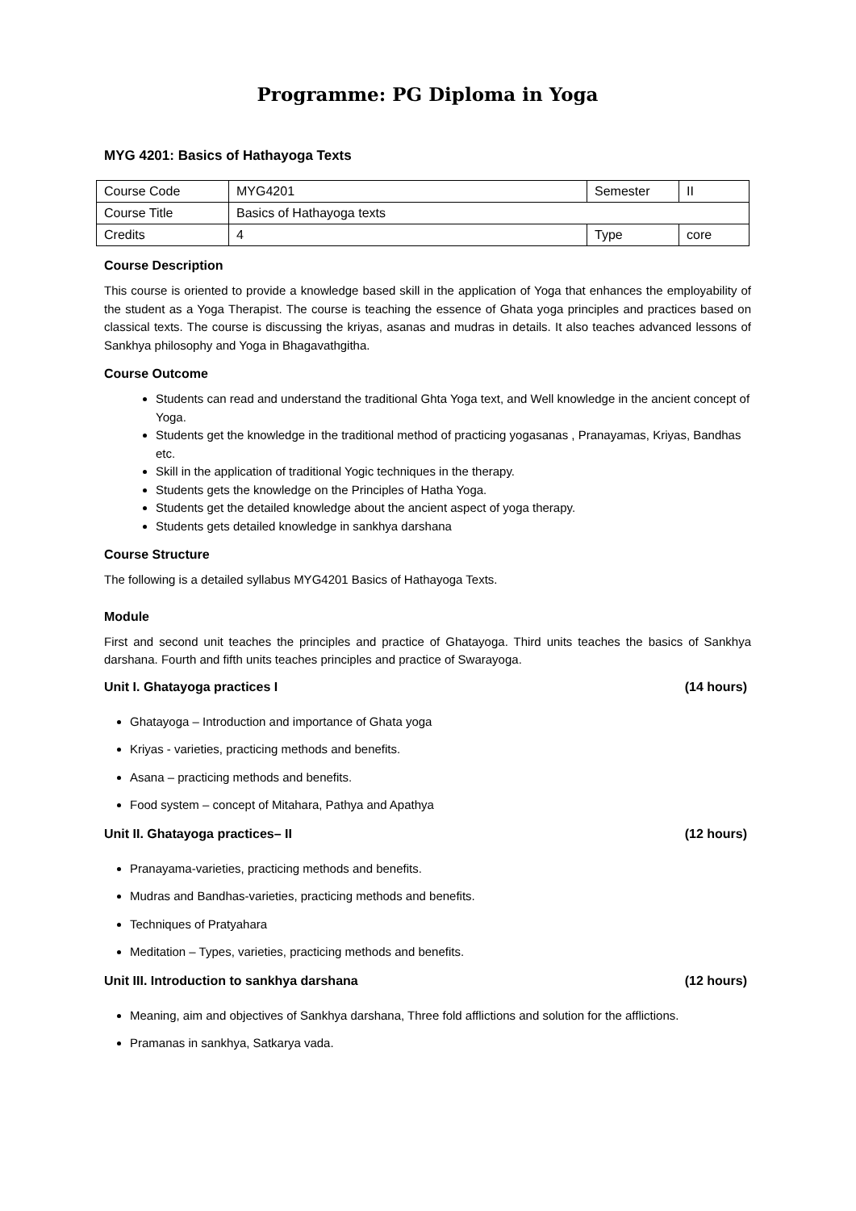Programme: PG Diploma in Yoga
MYG 4201: Basics of Hathayoga Texts
| Course Code | MYG4201 | Semester | II |
| Course Title | Basics of Hathayoga texts | | |
| Credits | 4 | Type | core |
Course Description
This course is oriented to provide a knowledge based skill in the application of Yoga that enhances the employability of the student as a Yoga Therapist. The course is teaching the essence of Ghata yoga principles and practices based on classical texts. The course is discussing the kriyas, asanas and mudras in details. It also teaches advanced lessons of Sankhya philosophy and Yoga in Bhagavathgitha.
Course Outcome
Students can read and understand the traditional Ghta Yoga text, and Well knowledge in the ancient concept of Yoga.
Students get the knowledge in the traditional method of practicing yogasanas , Pranayamas, Kriyas, Bandhas etc.
Skill in the application of traditional Yogic techniques in the therapy.
Students gets the knowledge on the Principles of Hatha Yoga.
Students get the detailed knowledge about the ancient aspect of yoga therapy.
Students gets detailed knowledge in sankhya darshana
Course Structure
The following is a detailed syllabus MYG4201 Basics of Hathayoga Texts.
Module
First and second unit teaches the principles and practice of Ghatayoga. Third units teaches the basics of Sankhya darshana. Fourth and fifth units teaches principles and practice of Swarayoga.
Unit I. Ghatayoga practices I (14 hours)
Ghatayoga – Introduction and importance of Ghata yoga
Kriyas - varieties, practicing methods and benefits.
Asana – practicing methods and benefits.
Food system – concept of Mitahara, Pathya and Apathya
Unit II. Ghatayoga practices– II (12 hours)
Pranayama-varieties, practicing methods and benefits.
Mudras and Bandhas-varieties, practicing methods and benefits.
Techniques of Pratyahara
Meditation – Types, varieties, practicing methods and benefits.
Unit III. Introduction to sankhya darshana (12 hours)
Meaning, aim and objectives of Sankhya darshana, Three fold afflictions and solution for the afflictions.
Pramanas in sankhya, Satkarya vada.